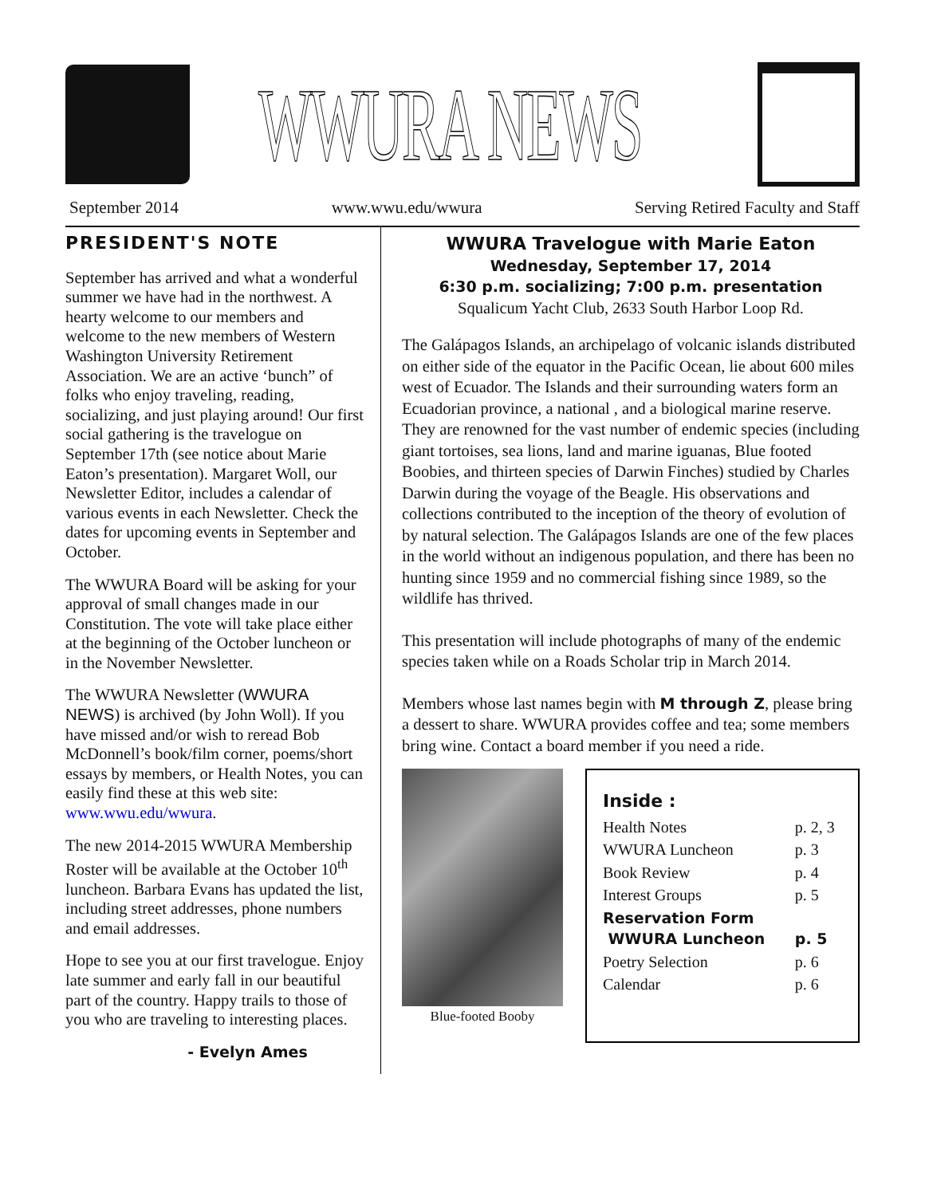WWURA NEWS
September 2014 www.wwu.edu/wwura Serving Retired Faculty and Staff
PRESIDENT'S NOTE
September has arrived and what a wonderful summer we have had in the northwest. A hearty welcome to our members and welcome to the new members of Western Washington University Retirement Association. We are an active ‘bunch” of folks who enjoy traveling, reading, socializing, and just playing around! Our first social gathering is the travelogue on September 17th (see notice about Marie Eaton’s presentation). Margaret Woll, our Newsletter Editor, includes a calendar of various events in each Newsletter. Check the dates for upcoming events in September and October.
The WWURA Board will be asking for your approval of small changes made in our Constitution. The vote will take place either at the beginning of the October luncheon or in the November Newsletter.
The WWURA Newsletter (WWURA NEWS) is archived (by John Woll). If you have missed and/or wish to reread Bob McDonnell’s book/film corner, poems/short essays by members, or Health Notes, you can easily find these at this web site: www.wwu.edu/wwura.
The new 2014-2015 WWURA Membership Roster will be available at the October 10<sup>th</sup> luncheon. Barbara Evans has updated the list, including street addresses, phone numbers and email addresses.
Hope to see you at our first travelogue. Enjoy late summer and early fall in our beautiful part of the country. Happy trails to those of you who are traveling to interesting places.
- Evelyn Ames
WWURA Travelogue with Marie Eaton
Wednesday, September 17, 2014
6:30 p.m. socializing; 7:00 p.m. presentation
Squalicum Yacht Club, 2633 South Harbor Loop Rd.
The Galápagos Islands, an archipelago of volcanic islands distributed on either side of the equator in the Pacific Ocean, lie about 600 miles west of Ecuador. The Islands and their surrounding waters form an Ecuadorian province, a national , and a biological marine reserve. They are renowned for the vast number of endemic species (including giant tortoises, sea lions, land and marine iguanas, Blue footed Boobies, and thirteen species of Darwin Finches) studied by Charles Darwin during the voyage of the Beagle. His observations and collections contributed to the inception of the theory of evolution of by natural selection. The Galápagos Islands are one of the few places in the world without an indigenous population, and there has been no hunting since 1959 and no commercial fishing since 1989, so the wildlife has thrived.
This presentation will include photographs of many of the endemic species taken while on a Roads Scholar trip in March 2014.
Members whose last names begin with M through Z, please bring a dessert to share. WWURA provides coffee and tea; some members bring wine. Contact a board member if you need a ride.
Blue-footed Booby
Inside :
| Health Notes | p. 2, 3 |
| WWURA Luncheon | p. 3 |
| Book Review | p. 4 |
| Interest Groups | p. 5 |
| Reservation Form WWURA Luncheon | p. 5 |
| Poetry Selection | p. 6 |
| Calendar | p. 6 |